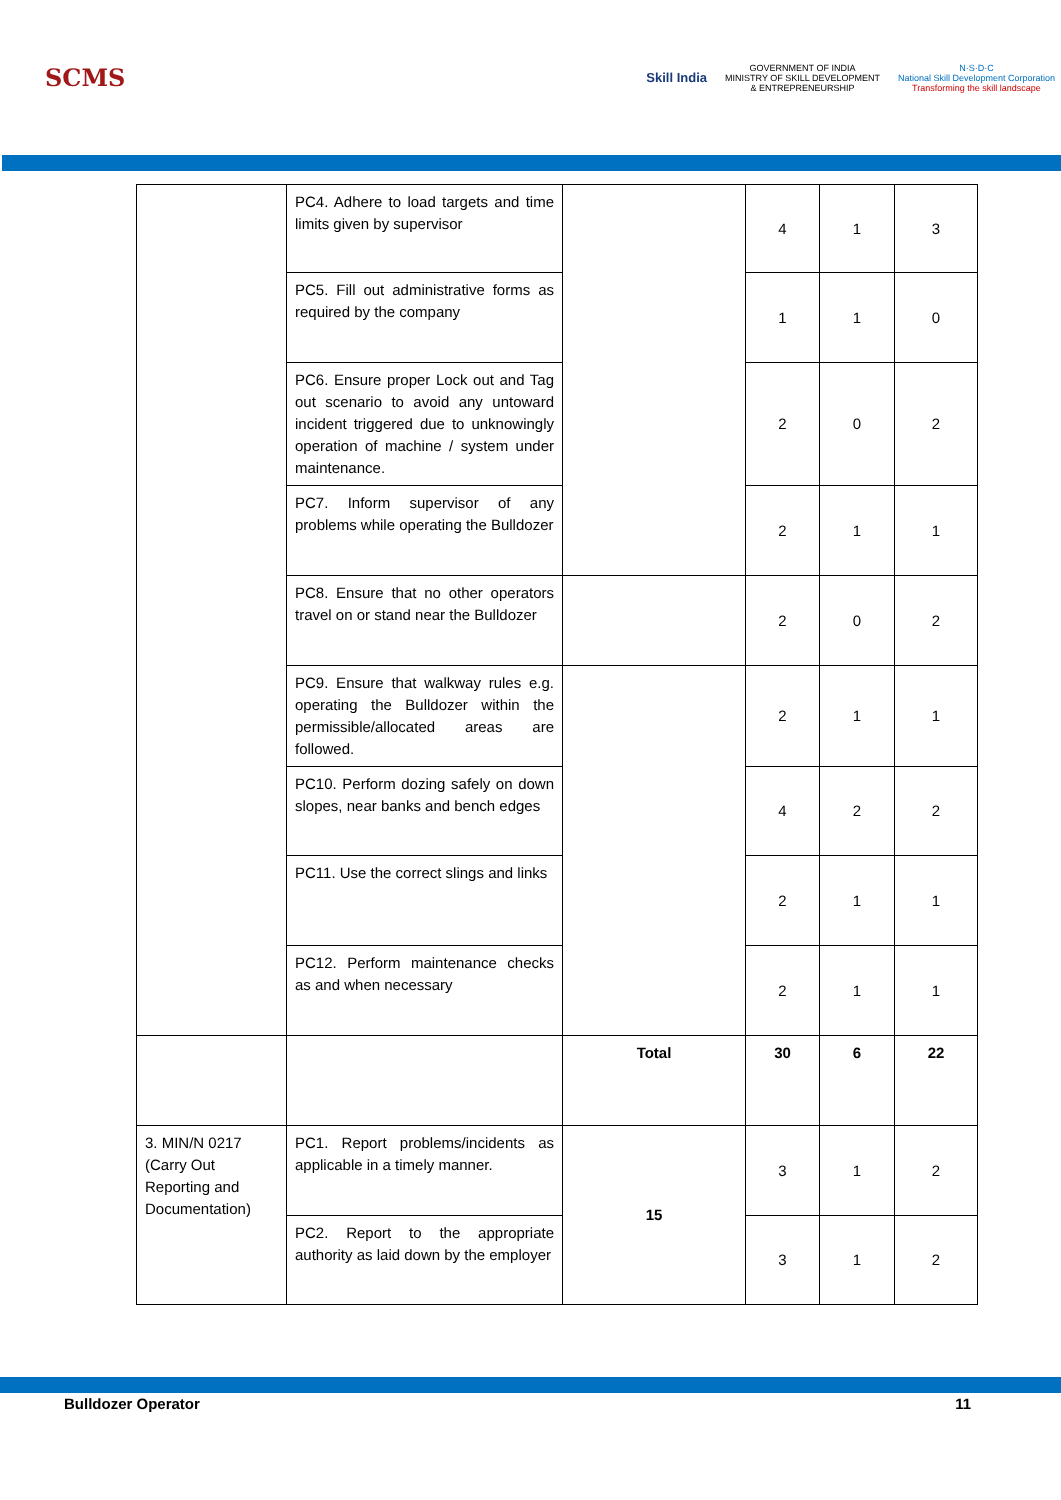SCMS
Skill India
GOVERNMENT OF INDIA
MINISTRY OF SKILL DEVELOPMENT
& ENTREPRENEURSHIP
N·S·D·C
National Skill Development Corporation
Transforming the skill landscape
| | PC4. Adhere to load targets and time limits given by supervisor | | 4 | 1 | 3 |
| | PC5. Fill out administrative forms as required by the company | | 1 | 1 | 0 |
| | PC6. Ensure proper Lock out and Tag out scenario to avoid any untoward incident triggered due to unknowingly operation of machine / system under maintenance. | | 2 | 0 | 2 |
| | PC7. Inform supervisor of any problems while operating the Bulldozer | | 2 | 1 | 1 |
| | PC8. Ensure that no other operators travel on or stand near the Bulldozer | | 2 | 0 | 2 |
| | PC9. Ensure that walkway rules e.g. operating the Bulldozer within the permissible/allocated areas are followed. | | 2 | 1 | 1 |
| | PC10. Perform dozing safely on down slopes, near banks and bench edges | | 4 | 2 | 2 |
| | PC11. Use the correct slings and links | | 2 | 1 | 1 |
| | PC12. Perform maintenance checks as and when necessary | | 2 | 1 | 1 |
| | | Total | 30 | 6 | 22 |
| 3. MIN/N 0217 (Carry Out Reporting and Documentation) | PC1. Report problems/incidents as applicable in a timely manner. | 15 | 3 | 1 | 2 |
| | PC2. Report to the appropriate authority as laid down by the employer | | 3 | 1 | 2 |
Bulldozer Operator 11